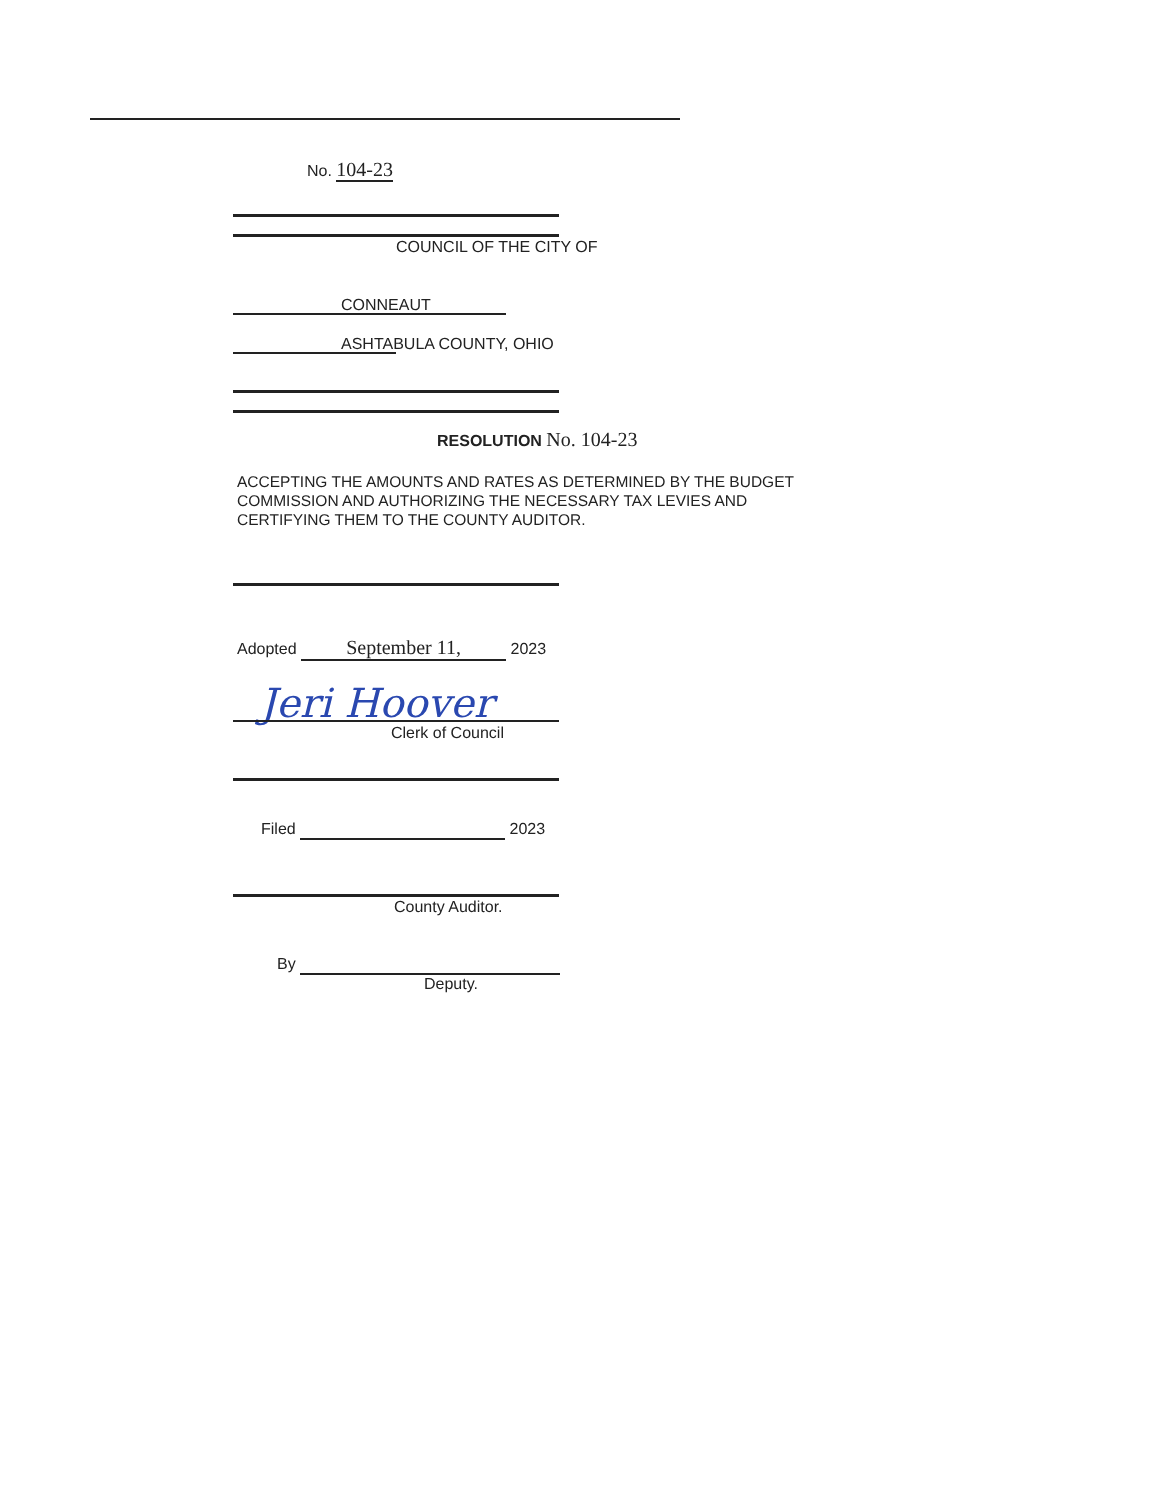No. 104-23
COUNCIL OF THE CITY OF
CONNEAUT
ASHTABULA COUNTY, OHIO
RESOLUTION No. 104-23
ACCEPTING THE AMOUNTS AND RATES AS DETERMINED BY THE BUDGET COMMISSION AND AUTHORIZING THE NECESSARY TAX LEVIES AND CERTIFYING THEM TO THE COUNTY AUDITOR.
Adopted September 11, 2023
Jeri Hoover
Clerk of Council
Filed 2023
County Auditor.
By
Deputy.